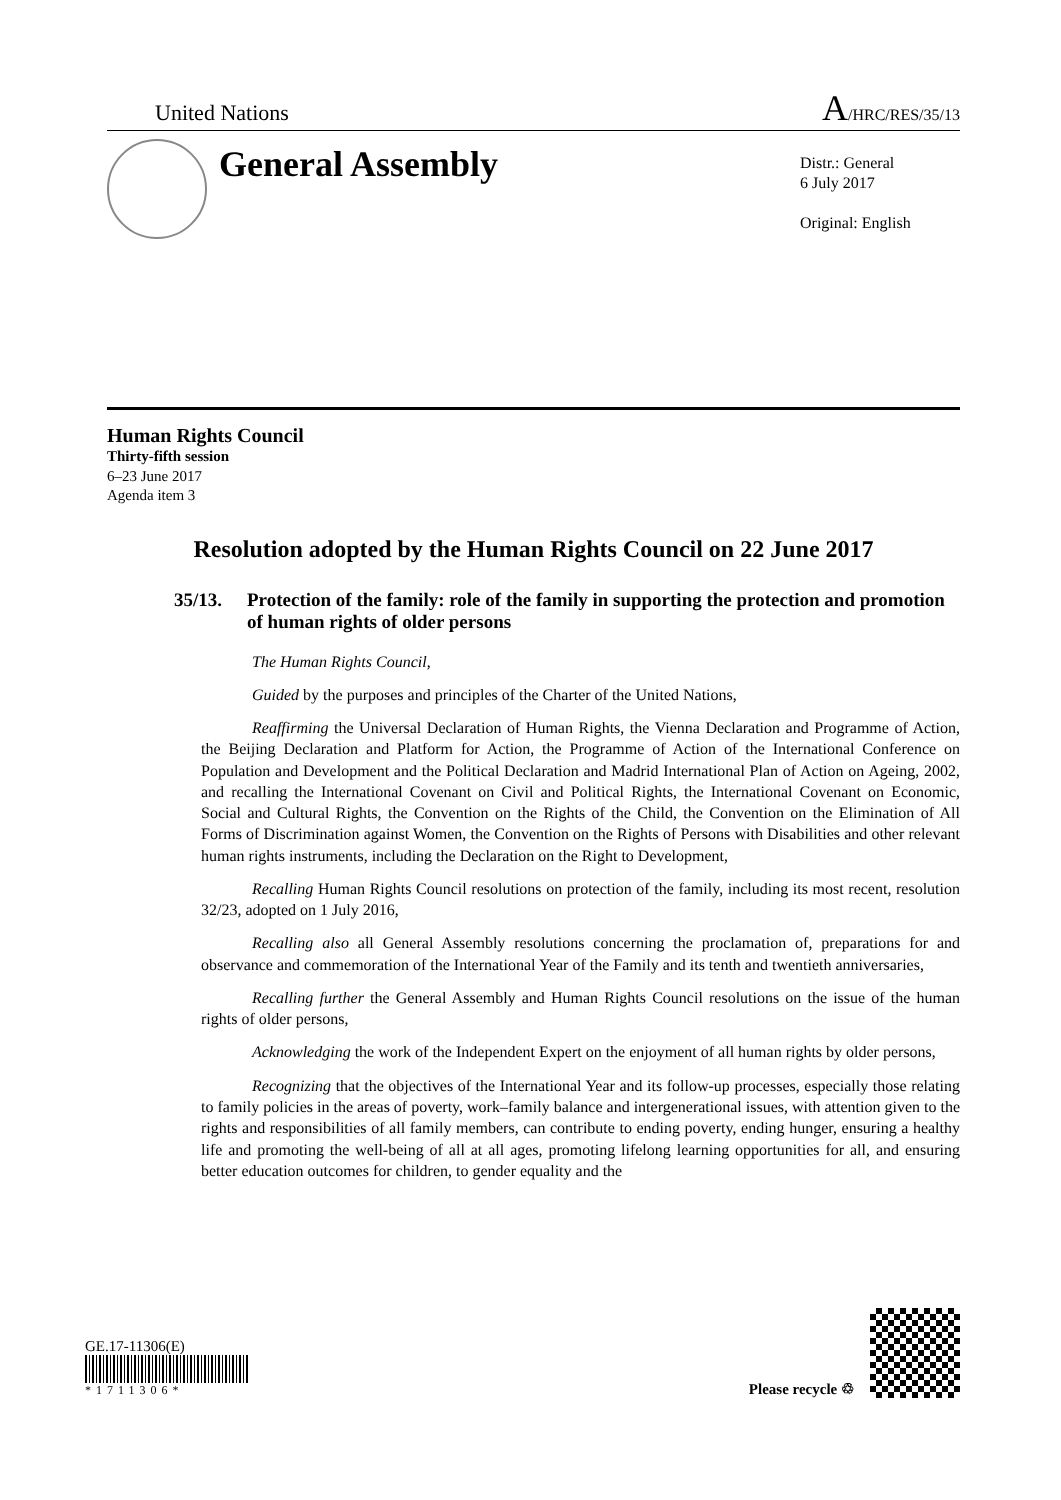United Nations
A/HRC/RES/35/13
General Assembly
Distr.: General
6 July 2017
Original: English
Human Rights Council
Thirty-fifth session
6–23 June 2017
Agenda item 3
Resolution adopted by the Human Rights Council on 22 June 2017
35/13. Protection of the family: role of the family in supporting the protection and promotion of human rights of older persons
The Human Rights Council,
Guided by the purposes and principles of the Charter of the United Nations,
Reaffirming the Universal Declaration of Human Rights, the Vienna Declaration and Programme of Action, the Beijing Declaration and Platform for Action, the Programme of Action of the International Conference on Population and Development and the Political Declaration and Madrid International Plan of Action on Ageing, 2002, and recalling the International Covenant on Civil and Political Rights, the International Covenant on Economic, Social and Cultural Rights, the Convention on the Rights of the Child, the Convention on the Elimination of All Forms of Discrimination against Women, the Convention on the Rights of Persons with Disabilities and other relevant human rights instruments, including the Declaration on the Right to Development,
Recalling Human Rights Council resolutions on protection of the family, including its most recent, resolution 32/23, adopted on 1 July 2016,
Recalling also all General Assembly resolutions concerning the proclamation of, preparations for and observance and commemoration of the International Year of the Family and its tenth and twentieth anniversaries,
Recalling further the General Assembly and Human Rights Council resolutions on the issue of the human rights of older persons,
Acknowledging the work of the Independent Expert on the enjoyment of all human rights by older persons,
Recognizing that the objectives of the International Year and its follow-up processes, especially those relating to family policies in the areas of poverty, work–family balance and intergenerational issues, with attention given to the rights and responsibilities of all family members, can contribute to ending poverty, ending hunger, ensuring a healthy life and promoting the well-being of all at all ages, promoting lifelong learning opportunities for all, and ensuring better education outcomes for children, to gender equality and the
GE.17-11306(E)
*1711306*
Please recycle ♲